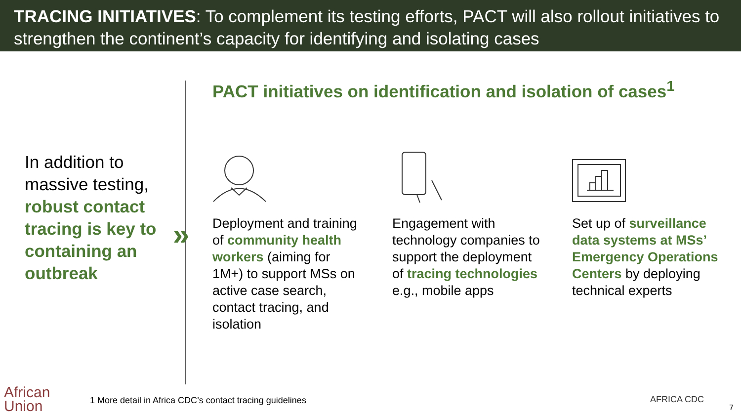TRACING INITIATIVES: To complement its testing efforts, PACT will also rollout initiatives to strengthen the continent’s capacity for identifying and isolating cases
In addition to massive testing, robust contact tracing is key to containing an outbreak
»
PACT initiatives on identification and isolation of cases<sup>1</sup>
Deployment and training of community health workers (aiming for 1M+) to support MSs on active case search, contact tracing, and isolation
Engagement with technology companies to support the deployment of tracing technologies e.g., mobile apps
Set up of surveillance data systems at MSs’ Emergency Operations Centers by deploying technical experts
African
Union
1 More detail in Africa CDC’s contact tracing guidelines
AFRICA CDC
7